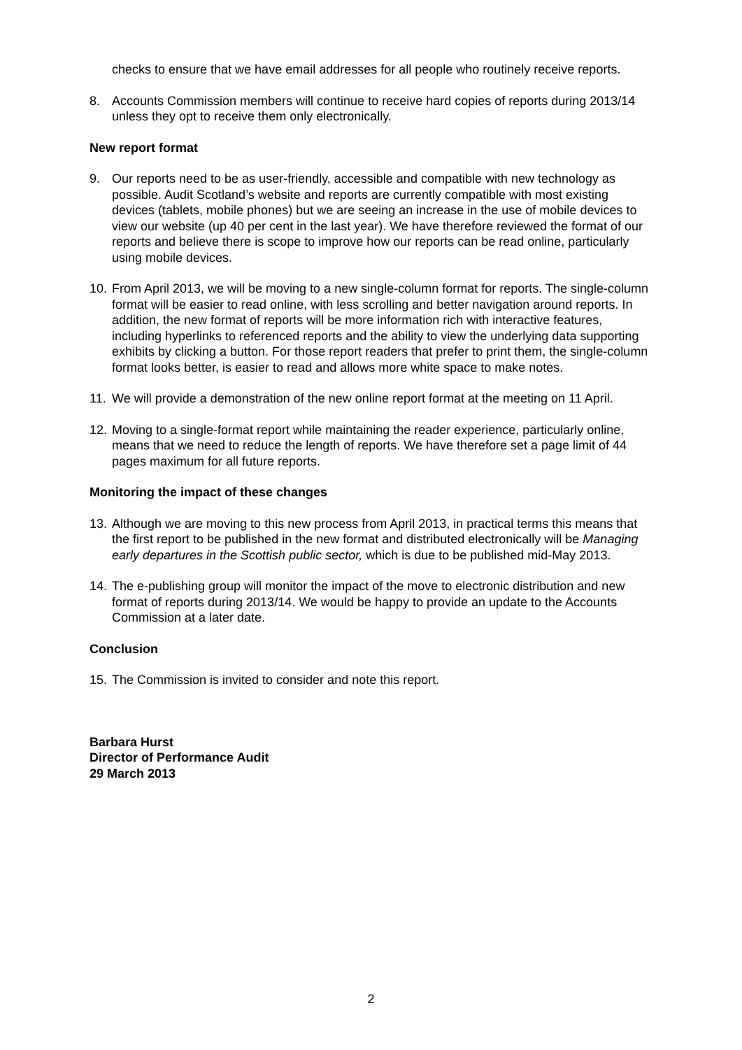checks to ensure that we have email addresses for all people who routinely receive reports.
8. Accounts Commission members will continue to receive hard copies of reports during 2013/14 unless they opt to receive them only electronically.
New report format
9. Our reports need to be as user-friendly, accessible and compatible with new technology as possible. Audit Scotland’s website and reports are currently compatible with most existing devices (tablets, mobile phones) but we are seeing an increase in the use of mobile devices to view our website (up 40 per cent in the last year). We have therefore reviewed the format of our reports and believe there is scope to improve how our reports can be read online, particularly using mobile devices.
10. From April 2013, we will be moving to a new single-column format for reports. The single-column format will be easier to read online, with less scrolling and better navigation around reports. In addition, the new format of reports will be more information rich with interactive features, including hyperlinks to referenced reports and the ability to view the underlying data supporting exhibits by clicking a button. For those report readers that prefer to print them, the single-column format looks better, is easier to read and allows more white space to make notes.
11. We will provide a demonstration of the new online report format at the meeting on 11 April.
12. Moving to a single-format report while maintaining the reader experience, particularly online, means that we need to reduce the length of reports. We have therefore set a page limit of 44 pages maximum for all future reports.
Monitoring the impact of these changes
13. Although we are moving to this new process from April 2013, in practical terms this means that the first report to be published in the new format and distributed electronically will be Managing early departures in the Scottish public sector, which is due to be published mid-May 2013.
14. The e-publishing group will monitor the impact of the move to electronic distribution and new format of reports during 2013/14. We would be happy to provide an update to the Accounts Commission at a later date.
Conclusion
15. The Commission is invited to consider and note this report.
Barbara Hurst
Director of Performance Audit
29 March 2013
2